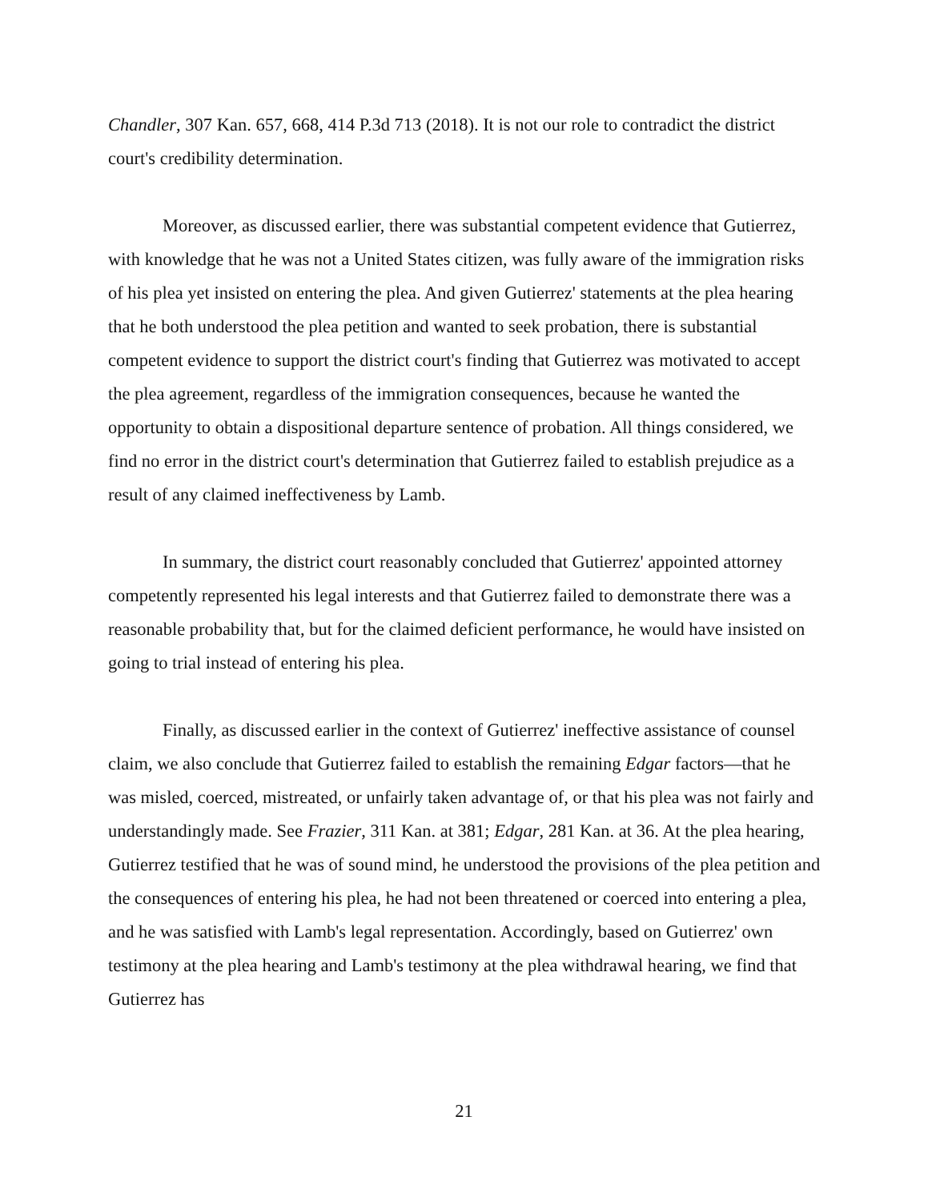Chandler, 307 Kan. 657, 668, 414 P.3d 713 (2018). It is not our role to contradict the district court's credibility determination.
Moreover, as discussed earlier, there was substantial competent evidence that Gutierrez, with knowledge that he was not a United States citizen, was fully aware of the immigration risks of his plea yet insisted on entering the plea. And given Gutierrez' statements at the plea hearing that he both understood the plea petition and wanted to seek probation, there is substantial competent evidence to support the district court's finding that Gutierrez was motivated to accept the plea agreement, regardless of the immigration consequences, because he wanted the opportunity to obtain a dispositional departure sentence of probation. All things considered, we find no error in the district court's determination that Gutierrez failed to establish prejudice as a result of any claimed ineffectiveness by Lamb.
In summary, the district court reasonably concluded that Gutierrez' appointed attorney competently represented his legal interests and that Gutierrez failed to demonstrate there was a reasonable probability that, but for the claimed deficient performance, he would have insisted on going to trial instead of entering his plea.
Finally, as discussed earlier in the context of Gutierrez' ineffective assistance of counsel claim, we also conclude that Gutierrez failed to establish the remaining Edgar factors—that he was misled, coerced, mistreated, or unfairly taken advantage of, or that his plea was not fairly and understandingly made. See Frazier, 311 Kan. at 381; Edgar, 281 Kan. at 36. At the plea hearing, Gutierrez testified that he was of sound mind, he understood the provisions of the plea petition and the consequences of entering his plea, he had not been threatened or coerced into entering a plea, and he was satisfied with Lamb's legal representation. Accordingly, based on Gutierrez' own testimony at the plea hearing and Lamb's testimony at the plea withdrawal hearing, we find that Gutierrez has
21